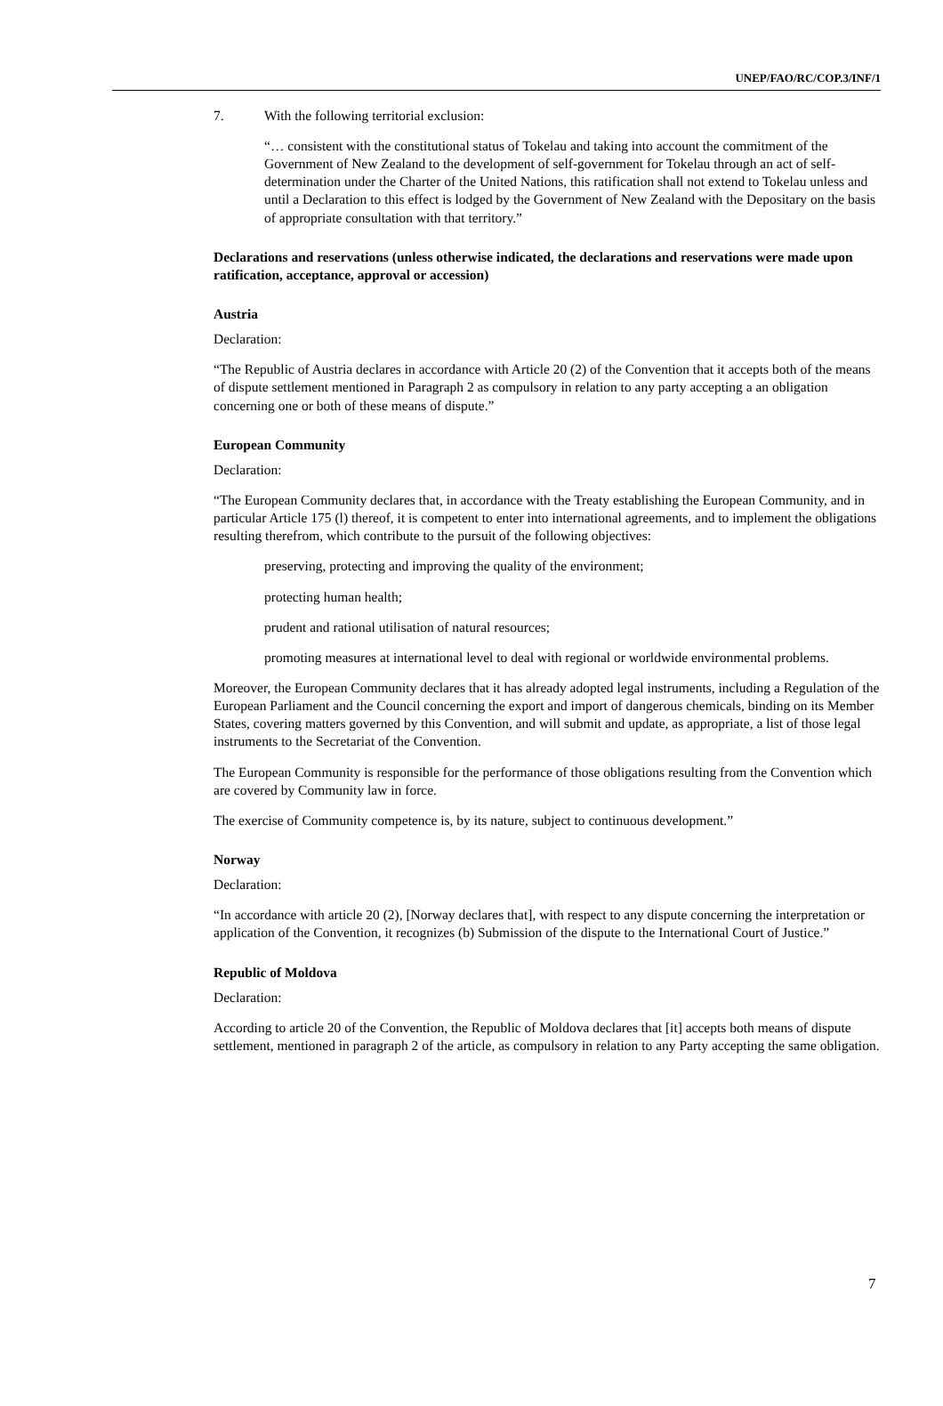UNEP/FAO/RC/COP.3/INF/1
7. With the following territorial exclusion:
“… consistent with the constitutional status of Tokelau and taking into account the commitment of the Government of New Zealand to the development of self-government for Tokelau through an act of self-determination under the Charter of the United Nations, this ratification shall not extend to Tokelau unless and until a Declaration to this effect is lodged by the Government of New Zealand with the Depositary on the basis of appropriate consultation with that territory.”
Declarations and reservations (unless otherwise indicated, the declarations and reservations were made upon ratification, acceptance, approval or accession)
Austria
Declaration:
“The Republic of Austria declares in accordance with Article 20 (2) of the Convention that it accepts both of the means of dispute settlement mentioned in Paragraph 2 as compulsory in relation to any party accepting a an obligation concerning one or both of these means of dispute.”
European Community
Declaration:
“The European Community declares that, in accordance with the Treaty establishing the European Community, and in particular Article 175 (l) thereof, it is competent to enter into international agreements, and to implement the obligations resulting therefrom, which contribute to the pursuit of the following objectives:
preserving, protecting and improving the quality of the environment;
protecting human health;
prudent and rational utilisation of natural resources;
promoting measures at international level to deal with regional or worldwide environmental problems.
Moreover, the European Community declares that it has already adopted legal instruments, including a Regulation of the European Parliament and the Council concerning the export and import of dangerous chemicals, binding on its Member States, covering matters governed by this Convention, and will submit and update, as appropriate, a list of those legal instruments to the Secretariat of the Convention.
The European Community is responsible for the performance of those obligations resulting from the Convention which are covered by Community law in force.
The exercise of Community competence is, by its nature, subject to continuous development.”
Norway
Declaration:
“In accordance with article 20 (2), [Norway declares that], with respect to any dispute concerning the interpretation or application of the Convention, it recognizes (b) Submission of the dispute to the International Court of Justice.”
Republic of Moldova
Declaration:
According to article 20 of the Convention, the Republic of Moldova declares that [it] accepts both means of dispute settlement, mentioned in paragraph 2 of the article, as compulsory in relation to any Party accepting the same obligation.
7